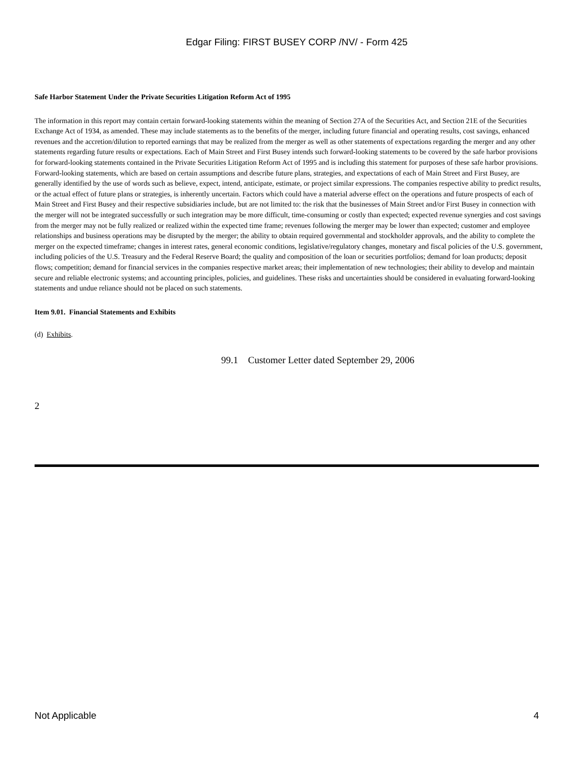Edgar Filing: FIRST BUSEY CORP /NV/ - Form 425
Safe Harbor Statement Under the Private Securities Litigation Reform Act of 1995
The information in this report may contain certain forward-looking statements within the meaning of Section 27A of the Securities Act, and Section 21E of the Securities Exchange Act of 1934, as amended. These may include statements as to the benefits of the merger, including future financial and operating results, cost savings, enhanced revenues and the accretion/dilution to reported earnings that may be realized from the merger as well as other statements of expectations regarding the merger and any other statements regarding future results or expectations. Each of Main Street and First Busey intends such forward-looking statements to be covered by the safe harbor provisions for forward-looking statements contained in the Private Securities Litigation Reform Act of 1995 and is including this statement for purposes of these safe harbor provisions. Forward-looking statements, which are based on certain assumptions and describe future plans, strategies, and expectations of each of Main Street and First Busey, are generally identified by the use of words such as believe, expect, intend, anticipate, estimate, or project similar expressions. The companies respective ability to predict results, or the actual effect of future plans or strategies, is inherently uncertain. Factors which could have a material adverse effect on the operations and future prospects of each of Main Street and First Busey and their respective subsidiaries include, but are not limited to: the risk that the businesses of Main Street and/or First Busey in connection with the merger will not be integrated successfully or such integration may be more difficult, time-consuming or costly than expected; expected revenue synergies and cost savings from the merger may not be fully realized or realized within the expected time frame; revenues following the merger may be lower than expected; customer and employee relationships and business operations may be disrupted by the merger; the ability to obtain required governmental and stockholder approvals, and the ability to complete the merger on the expected timeframe; changes in interest rates, general economic conditions, legislative/regulatory changes, monetary and fiscal policies of the U.S. government, including policies of the U.S. Treasury and the Federal Reserve Board; the quality and composition of the loan or securities portfolios; demand for loan products; deposit flows; competition; demand for financial services in the companies respective market areas; their implementation of new technologies; their ability to develop and maintain secure and reliable electronic systems; and accounting principles, policies, and guidelines. These risks and uncertainties should be considered in evaluating forward-looking statements and undue reliance should not be placed on such statements.
Item 9.01. Financial Statements and Exhibits
(d) Exhibits.
99.1 Customer Letter dated September 29, 2006
2
Not Applicable 4